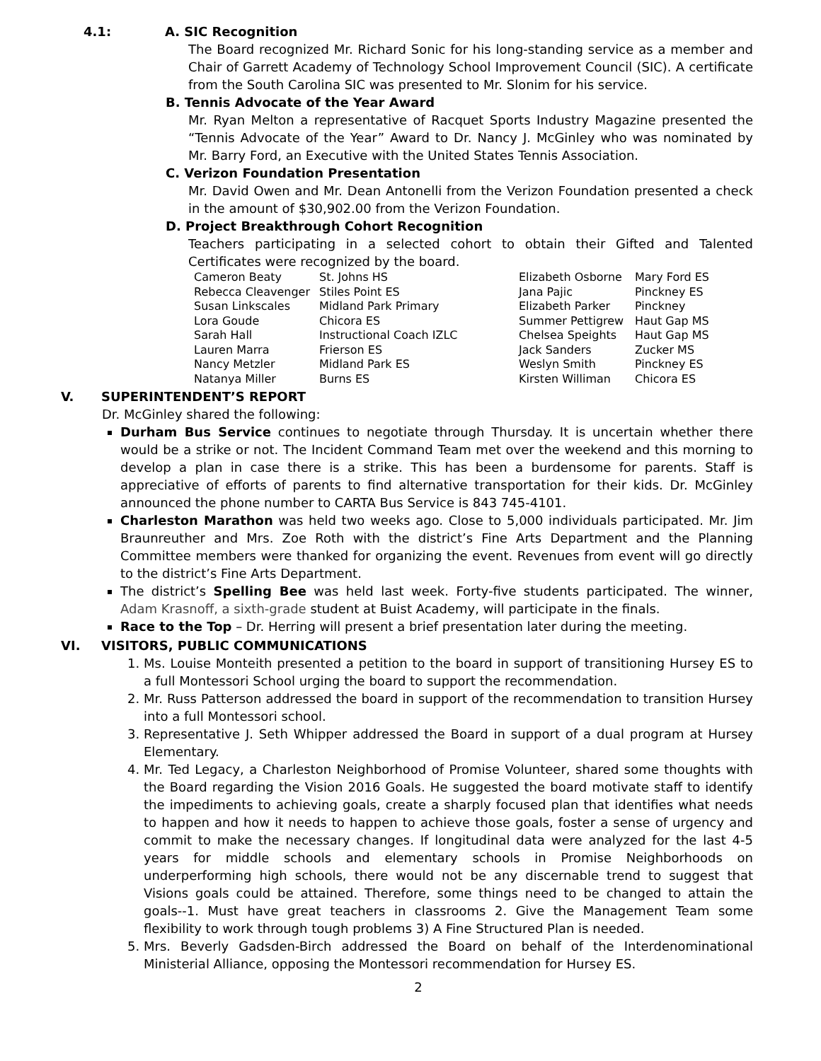4.1: A. SIC Recognition
The Board recognized Mr. Richard Sonic for his long-standing service as a member and Chair of Garrett Academy of Technology School Improvement Council (SIC). A certificate from the South Carolina SIC was presented to Mr. Slonim for his service.
B. Tennis Advocate of the Year Award
Mr. Ryan Melton a representative of Racquet Sports Industry Magazine presented the “Tennis Advocate of the Year” Award to Dr. Nancy J. McGinley who was nominated by Mr. Barry Ford, an Executive with the United States Tennis Association.
C. Verizon Foundation Presentation
Mr. David Owen and Mr. Dean Antonelli from the Verizon Foundation presented a check in the amount of $30,902.00 from the Verizon Foundation.
D. Project Breakthrough Cohort Recognition
Teachers participating in a selected cohort to obtain their Gifted and Talented Certificates were recognized by the board.
| Cameron Beaty | St. Johns HS | Elizabeth Osborne | Mary Ford ES |
| Rebecca Cleavenger | Stiles Point ES | Jana Pajic | Pinckney ES |
| Susan Linkscales | Midland Park Primary | Elizabeth Parker | Pinckney |
| Lora Goude | Chicora ES | Summer Pettigrew | Haut Gap MS |
| Sarah Hall | Instructional Coach IZLC | Chelsea Speights | Haut Gap MS |
| Lauren Marra | Frierson ES | Jack Sanders | Zucker MS |
| Nancy Metzler | Midland Park ES | Weslyn Smith | Pinckney ES |
| Natanya Miller | Burns ES | Kirsten Williman | Chicora ES |
V. SUPERINTENDENT’S REPORT
Dr. McGinley shared the following:
Durham Bus Service continues to negotiate through Thursday. It is uncertain whether there would be a strike or not. The Incident Command Team met over the weekend and this morning to develop a plan in case there is a strike. This has been a burdensome for parents. Staff is appreciative of efforts of parents to find alternative transportation for their kids. Dr. McGinley announced the phone number to CARTA Bus Service is 843 745-4101.
Charleston Marathon was held two weeks ago. Close to 5,000 individuals participated. Mr. Jim Braunreuther and Mrs. Zoe Roth with the district’s Fine Arts Department and the Planning Committee members were thanked for organizing the event. Revenues from event will go directly to the district’s Fine Arts Department.
The district’s Spelling Bee was held last week. Forty-five students participated. The winner, Adam Krasnoff, a sixth-grade student at Buist Academy, will participate in the finals.
Race to the Top – Dr. Herring will present a brief presentation later during the meeting.
VI. VISITORS, PUBLIC COMMUNICATIONS
1. Ms. Louise Monteith presented a petition to the board in support of transitioning Hursey ES to a full Montessori School urging the board to support the recommendation.
2. Mr. Russ Patterson addressed the board in support of the recommendation to transition Hursey into a full Montessori school.
3. Representative J. Seth Whipper addressed the Board in support of a dual program at Hursey Elementary.
4. Mr. Ted Legacy, a Charleston Neighborhood of Promise Volunteer, shared some thoughts with the Board regarding the Vision 2016 Goals. He suggested the board motivate staff to identify the impediments to achieving goals, create a sharply focused plan that identifies what needs to happen and how it needs to happen to achieve those goals, foster a sense of urgency and commit to make the necessary changes. If longitudinal data were analyzed for the last 4-5 years for middle schools and elementary schools in Promise Neighborhoods on underperforming high schools, there would not be any discernable trend to suggest that Visions goals could be attained. Therefore, some things need to be changed to attain the goals--1. Must have great teachers in classrooms 2. Give the Management Team some flexibility to work through tough problems 3) A Fine Structured Plan is needed.
5. Mrs. Beverly Gadsden-Birch addressed the Board on behalf of the Interdenominational Ministerial Alliance, opposing the Montessori recommendation for Hursey ES.
2